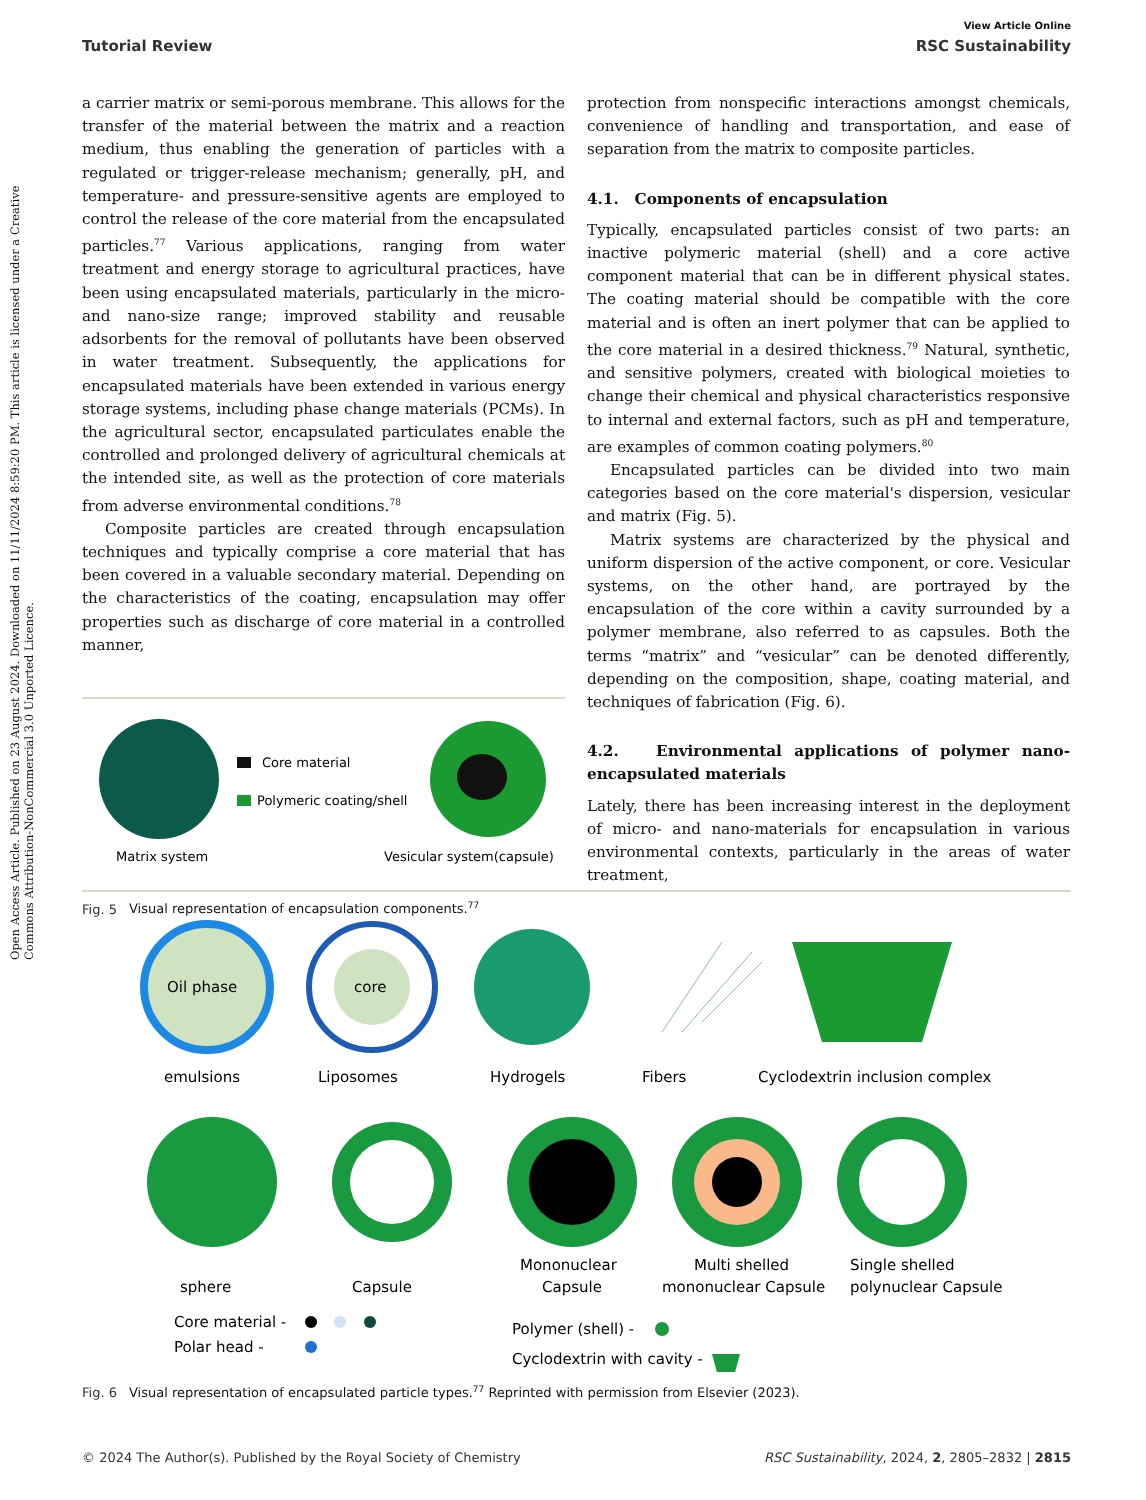Open Access Article. Published on 23 August 2024. Downloaded on 11/11/2024 8:59:20 PM. This article is licensed under a Creative Commons Attribution-NonCommercial 3.0 Unported Licence.
View Article Online
Tutorial Review RSC Sustainability
a carrier matrix or semi-porous membrane. This allows for the transfer of the material between the matrix and a reaction medium, thus enabling the generation of particles with a regulated or trigger-release mechanism; generally, pH, and temperature- and pressure-sensitive agents are employed to control the release of the core material from the encapsulated particles.<sup>77</sup> Various applications, ranging from water treatment and energy storage to agricultural practices, have been using encapsulated materials, particularly in the micro- and nano-size range; improved stability and reusable adsorbents for the removal of pollutants have been observed in water treatment. Subsequently, the applications for encapsulated materials have been extended in various energy storage systems, including phase change materials (PCMs). In the agricultural sector, encapsulated particulates enable the controlled and prolonged delivery of agricultural chemicals at the intended site, as well as the protection of core materials from adverse environmental conditions.<sup>78</sup>
Composite particles are created through encapsulation techniques and typically comprise a core material that has been covered in a valuable secondary material. Depending on the characteristics of the coating, encapsulation may offer properties such as discharge of core material in a controlled manner,
Core material
Polymeric coating/shell
Matrix system
Vesicular system(capsule)
Fig. 5 Visual representation of encapsulation components.<sup>77</sup>
protection from nonspecific interactions amongst chemicals, convenience of handling and transportation, and ease of separation from the matrix to composite particles.
4.1. Components of encapsulation
Typically, encapsulated particles consist of two parts: an inactive polymeric material (shell) and a core active component material that can be in different physical states. The coating material should be compatible with the core material and is often an inert polymer that can be applied to the core material in a desired thickness.<sup>79</sup> Natural, synthetic, and sensitive polymers, created with biological moieties to change their chemical and physical characteristics responsive to internal and external factors, such as pH and temperature, are examples of common coating polymers.<sup>80</sup>
Encapsulated particles can be divided into two main categories based on the core material's dispersion, vesicular and matrix (Fig. 5).
Matrix systems are characterized by the physical and uniform dispersion of the active component, or core. Vesicular systems, on the other hand, are portrayed by the encapsulation of the core within a cavity surrounded by a polymer membrane, also referred to as capsules. Both the terms “matrix” and “vesicular” can be denoted differently, depending on the composition, shape, coating material, and techniques of fabrication (Fig. 6).
4.2. Environmental applications of polymer nano-encapsulated materials
Lately, there has been increasing interest in the deployment of micro- and nano-materials for encapsulation in various environmental contexts, particularly in the areas of water treatment,
Oil phase
core
emulsions
Liposomes
Hydrogels
Fibers
Cyclodextrin inclusion complex
sphere
Capsule
Mononuclear
Capsule
Multi shelled
mononuclear Capsule
Single shelled
polynuclear Capsule
Core material -
Polar head -
Polymer (shell) -
Cyclodextrin with cavity -
Fig. 6 Visual representation of encapsulated particle types.<sup>77</sup> Reprinted with permission from Elsevier (2023).
© 2024 The Author(s). Published by the Royal Society of Chemistry RSC Sustainability, 2024, 2, 2805–2832 | 2815